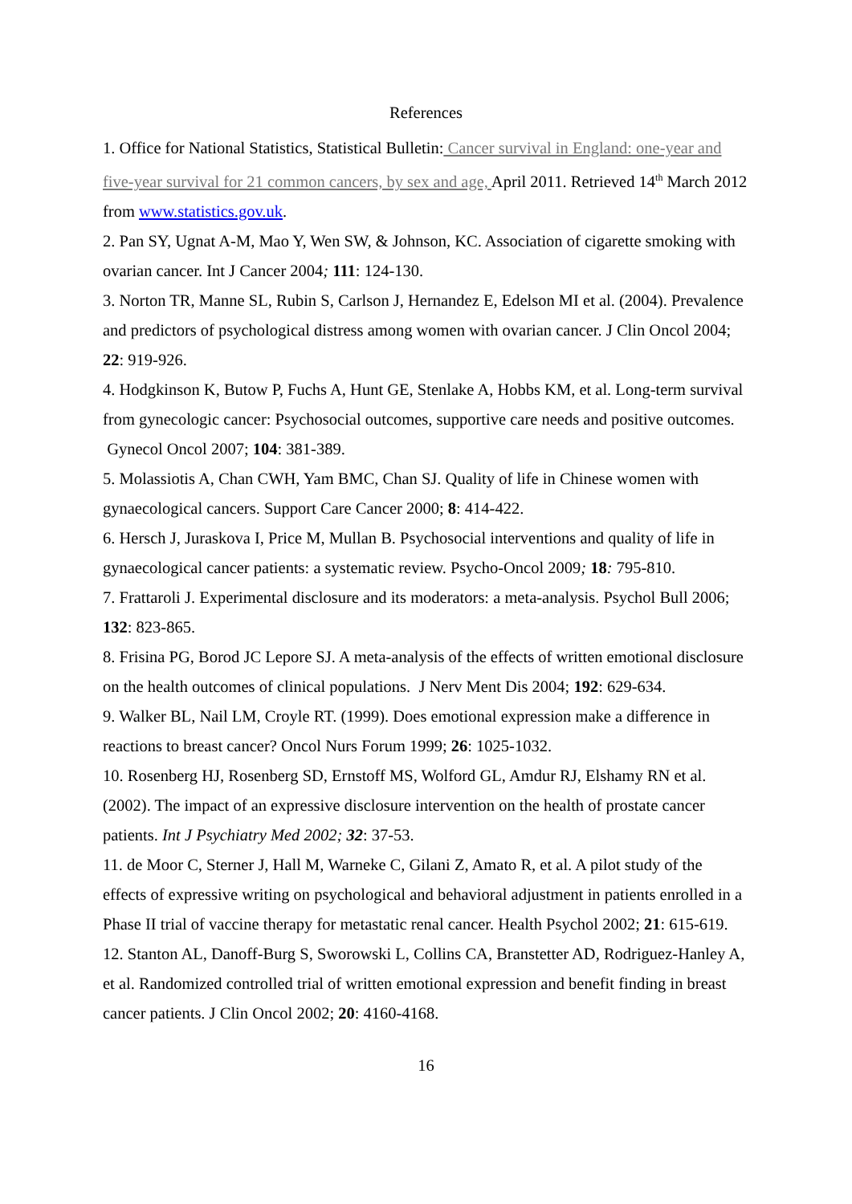References
1. Office for National Statistics, Statistical Bulletin: Cancer survival in England: one-year and five-year survival for 21 common cancers, by sex and age, April 2011. Retrieved 14<sup>th</sup> March 2012 from www.statistics.gov.uk.
2. Pan SY, Ugnat A-M, Mao Y, Wen SW, & Johnson, KC. Association of cigarette smoking with ovarian cancer. Int J Cancer 2004; 111: 124-130.
3. Norton TR, Manne SL, Rubin S, Carlson J, Hernandez E, Edelson MI et al. (2004). Prevalence and predictors of psychological distress among women with ovarian cancer. J Clin Oncol 2004; 22: 919-926.
4. Hodgkinson K, Butow P, Fuchs A, Hunt GE, Stenlake A, Hobbs KM, et al. Long-term survival from gynecologic cancer: Psychosocial outcomes, supportive care needs and positive outcomes. Gynecol Oncol 2007; 104: 381-389.
5. Molassiotis A, Chan CWH, Yam BMC, Chan SJ. Quality of life in Chinese women with gynaecological cancers. Support Care Cancer 2000; 8: 414-422.
6. Hersch J, Juraskova I, Price M, Mullan B. Psychosocial interventions and quality of life in gynaecological cancer patients: a systematic review. Psycho-Oncol 2009; 18: 795-810.
7. Frattaroli J. Experimental disclosure and its moderators: a meta-analysis. Psychol Bull 2006; 132: 823-865.
8. Frisina PG, Borod JC Lepore SJ. A meta-analysis of the effects of written emotional disclosure on the health outcomes of clinical populations. J Nerv Ment Dis 2004; 192: 629-634.
9. Walker BL, Nail LM, Croyle RT. (1999). Does emotional expression make a difference in reactions to breast cancer? Oncol Nurs Forum 1999; 26: 1025-1032.
10. Rosenberg HJ, Rosenberg SD, Ernstoff MS, Wolford GL, Amdur RJ, Elshamy RN et al. (2002). The impact of an expressive disclosure intervention on the health of prostate cancer patients. Int J Psychiatry Med 2002; 32: 37-53.
11. de Moor C, Sterner J, Hall M, Warneke C, Gilani Z, Amato R, et al. A pilot study of the effects of expressive writing on psychological and behavioral adjustment in patients enrolled in a Phase II trial of vaccine therapy for metastatic renal cancer. Health Psychol 2002; 21: 615-619.
12. Stanton AL, Danoff-Burg S, Sworowski L, Collins CA, Branstetter AD, Rodriguez-Hanley A, et al. Randomized controlled trial of written emotional expression and benefit finding in breast cancer patients. J Clin Oncol 2002; 20: 4160-4168.
16